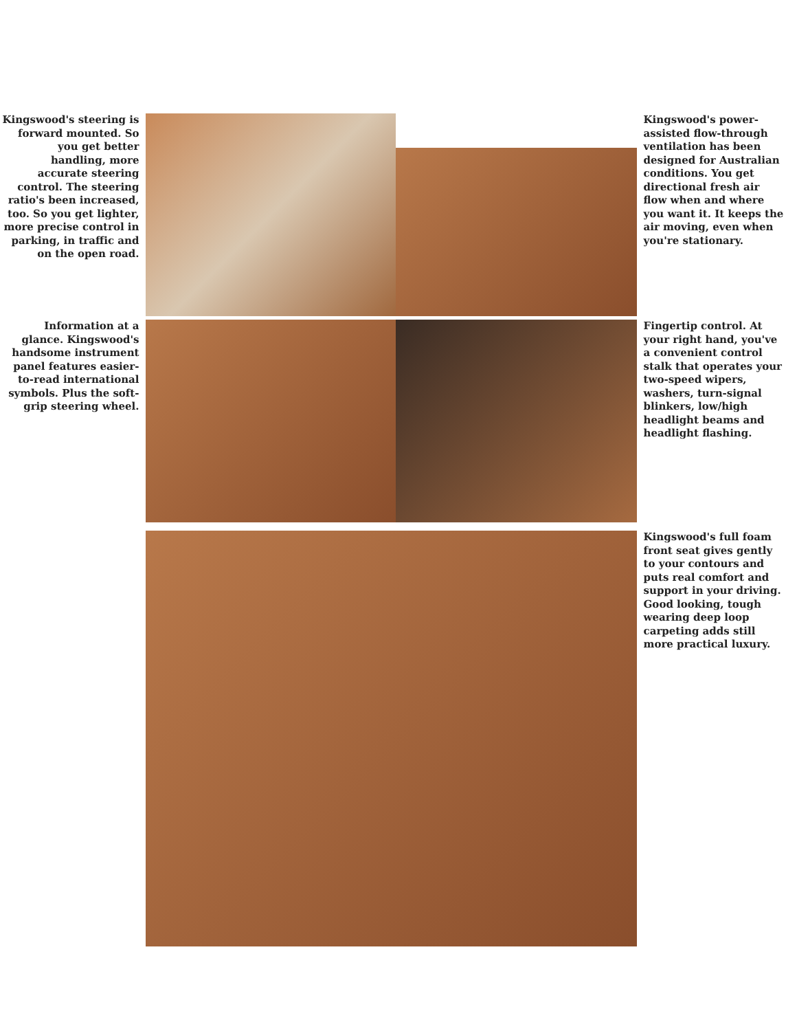Kingswood's steering is forward mounted. So you get better handling, more accurate steering control. The steering ratio's been increased, too. So you get lighter, more precise control in parking, in traffic and on the open road.
Kingswood's power-assisted flow-through ventilation has been designed for Australian conditions. You get directional fresh air flow when and where you want it. It keeps the air moving, even when you're stationary.
Information at a glance. Kingswood's handsome instrument panel features easier-to-read international symbols. Plus the soft-grip steering wheel.
Fingertip control. At your right hand, you've a convenient control stalk that operates your two-speed wipers, washers, turn-signal blinkers, low/high headlight beams and headlight flashing.
Kingswood's full foam front seat gives gently to your contours and puts real comfort and support in your driving. Good looking, tough wearing deep loop carpeting adds still more practical luxury.